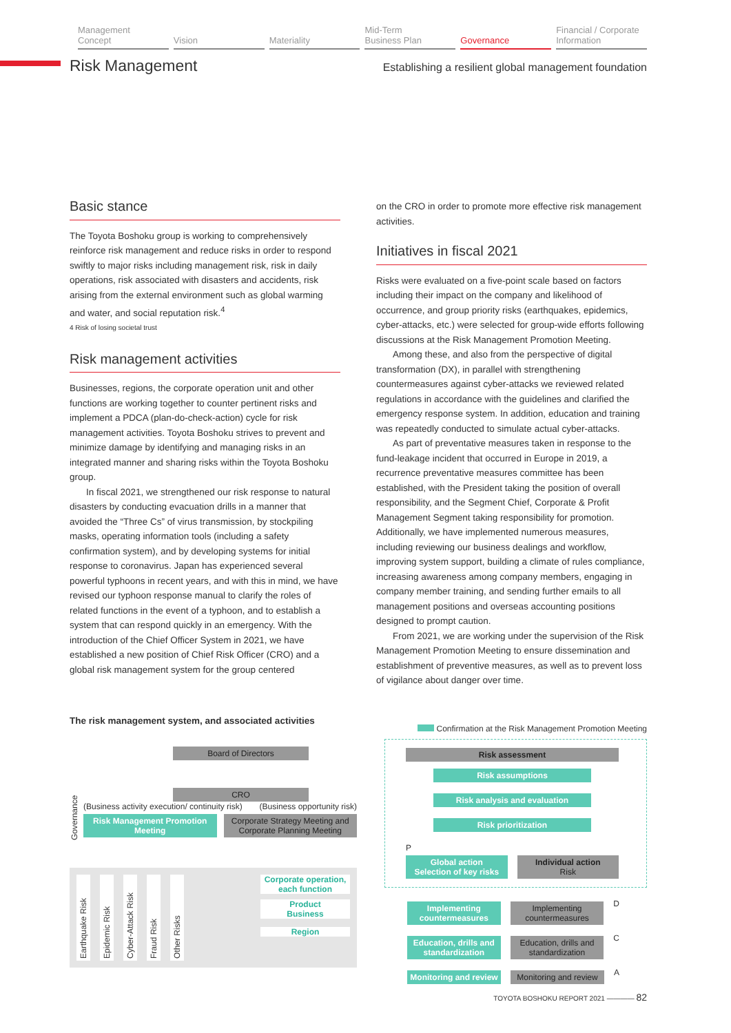Management
Concept
Vision Materiality Mid-Term
Business Plan
Governance Financial / Corporate
Information
Risk Management
Establishing a resilient global management foundation
Basic stance
The Toyota Boshoku group is working to comprehensively reinforce risk management and reduce risks in order to respond swiftly to major risks including management risk, risk in daily operations, risk associated with disasters and accidents, risk arising from the external environment such as global warming and water, and social reputation risk.<sup>4</sup>
4 Risk of losing societal trust
Risk management activities
Businesses, regions, the corporate operation unit and other functions are working together to counter pertinent risks and implement a PDCA (plan-do-check-action) cycle for risk management activities. Toyota Boshoku strives to prevent and minimize damage by identifying and managing risks in an integrated manner and sharing risks within the Toyota Boshoku group.
In fiscal 2021, we strengthened our risk response to natural disasters by conducting evacuation drills in a manner that avoided the “Three Cs” of virus transmission, by stockpiling masks, operating information tools (including a safety confirmation system), and by developing systems for initial response to coronavirus. Japan has experienced several powerful typhoons in recent years, and with this in mind, we have revised our typhoon response manual to clarify the roles of related functions in the event of a typhoon, and to establish a system that can respond quickly in an emergency. With the introduction of the Chief Officer System in 2021, we have established a new position of Chief Risk Officer (CRO) and a global risk management system for the group centered
on the CRO in order to promote more effective risk management activities.
Initiatives in fiscal 2021
Risks were evaluated on a five-point scale based on factors including their impact on the company and likelihood of occurrence, and group priority risks (earthquakes, epidemics, cyber-attacks, etc.) were selected for group-wide efforts following discussions at the Risk Management Promotion Meeting.
Among these, and also from the perspective of digital transformation (DX), in parallel with strengthening countermeasures against cyber-attacks we reviewed related regulations in accordance with the guidelines and clarified the emergency response system. In addition, education and training was repeatedly conducted to simulate actual cyber-attacks.
As part of preventative measures taken in response to the fund-leakage incident that occurred in Europe in 2019, a recurrence preventative measures committee has been established, with the President taking the position of overall responsibility, and the Segment Chief, Corporate & Profit Management Segment taking responsibility for promotion. Additionally, we have implemented numerous measures, including reviewing our business dealings and workflow, improving system support, building a climate of rules compliance, increasing awareness among company members, engaging in company member training, and sending further emails to all management positions and overseas accounting positions designed to prompt caution.
From 2021, we are working under the supervision of the Risk Management Promotion Meeting to ensure dissemination and establishment of preventive measures, as well as to prevent loss of vigilance about danger over time.
The risk management system, and associated activities
Governance
Board of Directors
CRO
(Business activity execution/ continuity risk) (Business opportunity risk)
Risk Management Promotion Meeting
Corporate Strategy Meeting and Corporate Planning Meeting
Earthquake Risk Epidemic Risk Cyber-Attack Risk Fraud Risk Other Risks
Corporate operation, each function
Product
Business
Region
Confirmation at the Risk Management Promotion Meeting
Risk assessment
Risk assumptions
Risk analysis and evaluation
Risk prioritization
P
Global action
Selection of key risks
Individual action
Risk
Implementing countermeasures Implementing countermeasures
D
Education, drills and standardization
Education, drills and standardization
C
Monitoring and review Monitoring and review
A
TOYOTA BOSHOKU REPORT 2021 ———— 82